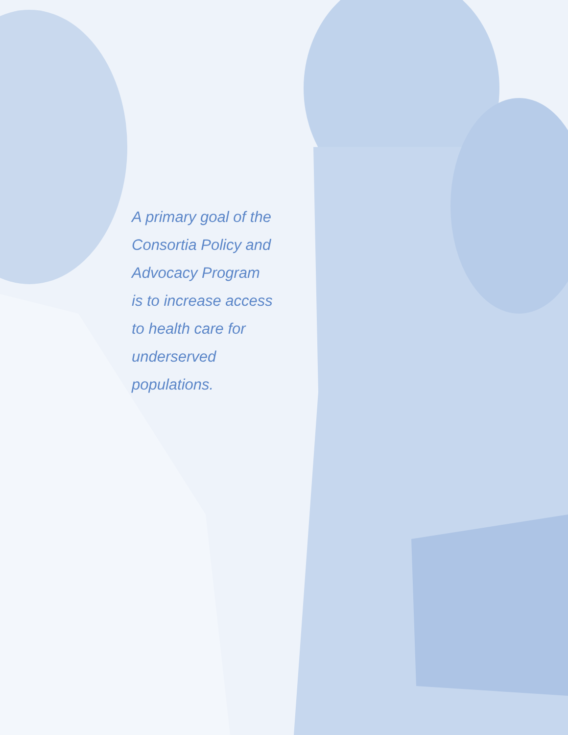A primary goal of the
Consortia Policy and
Advocacy Program
is to increase access
to health care for
underserved
populations.